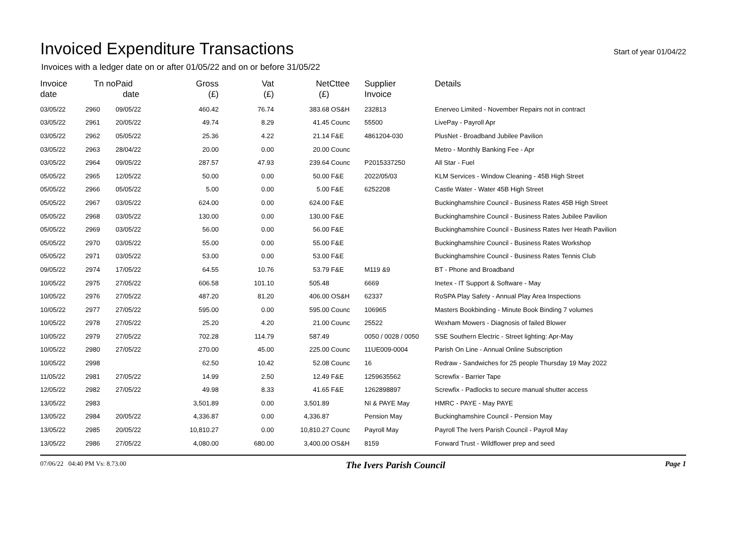Invoiced Expenditure Transactions
Start of year 01/04/22
Invoices with a ledger date on or after 01/05/22 and on or before 31/05/22
| Invoice date | Tn no | Paid date | Gross (£) | Vat (£) | Net (£) | Cttee | Supplier Invoice | Details |
| --- | --- | --- | --- | --- | --- | --- | --- | --- |
| 03/05/22 | 2960 | 09/05/22 | 460.42 | 76.74 | 383.68 | OS&H | 232813 | Enerveo Limited - November Repairs not in contract |
| 03/05/22 | 2961 | 20/05/22 | 49.74 | 8.29 | 41.45 | Counc | 55500 | LivePay - Payroll Apr |
| 03/05/22 | 2962 | 05/05/22 | 25.36 | 4.22 | 21.14 | F&E | 4861204-030 | PlusNet - Broadband Jubilee Pavilion |
| 03/05/22 | 2963 | 28/04/22 | 20.00 | 0.00 | 20.00 | Counc | | Metro - Monthly Banking Fee - Apr |
| 03/05/22 | 2964 | 09/05/22 | 287.57 | 47.93 | 239.64 | Counc | P2015337250 | All Star - Fuel |
| 05/05/22 | 2965 | 12/05/22 | 50.00 | 0.00 | 50.00 | F&E | 2022/05/03 | KLM Services - Window Cleaning - 45B High Street |
| 05/05/22 | 2966 | 05/05/22 | 5.00 | 0.00 | 5.00 | F&E | 6252208 | Castle Water - Water 45B High Street |
| 05/05/22 | 2967 | 03/05/22 | 624.00 | 0.00 | 624.00 | F&E | | Buckinghamshire Council - Business Rates 45B High Street |
| 05/05/22 | 2968 | 03/05/22 | 130.00 | 0.00 | 130.00 | F&E | | Buckinghamshire Council - Business Rates Jubilee Pavilion |
| 05/05/22 | 2969 | 03/05/22 | 56.00 | 0.00 | 56.00 | F&E | | Buckinghamshire Council - Business Rates Iver Heath Pavilion |
| 05/05/22 | 2970 | 03/05/22 | 55.00 | 0.00 | 55.00 | F&E | | Buckinghamshire Council - Business Rates Workshop |
| 05/05/22 | 2971 | 03/05/22 | 53.00 | 0.00 | 53.00 | F&E | | Buckinghamshire Council - Business Rates Tennis Club |
| 09/05/22 | 2974 | 17/05/22 | 64.55 | 10.76 | 53.79 | F&E | M119 &9 | BT - Phone and Broadband |
| 10/05/22 | 2975 | 27/05/22 | 606.58 | 101.10 | 505.48 | | 6669 | Inetex - IT Support & Software - May |
| 10/05/22 | 2976 | 27/05/22 | 487.20 | 81.20 | 406.00 | OS&H | 62337 | RoSPA Play Safety - Annual Play Area Inspections |
| 10/05/22 | 2977 | 27/05/22 | 595.00 | 0.00 | 595.00 | Counc | 106965 | Masters Bookbinding - Minute Book Binding 7 volumes |
| 10/05/22 | 2978 | 27/05/22 | 25.20 | 4.20 | 21.00 | Counc | 25522 | Wexham Mowers - Diagnosis of failed Blower |
| 10/05/22 | 2979 | 27/05/22 | 702.28 | 114.79 | 587.49 | | 0050 / 0028 / 0050 | SSE Southern Electric - Street lighting: Apr-May |
| 10/05/22 | 2980 | 27/05/22 | 270.00 | 45.00 | 225.00 | Counc | 11UE009-0004 | Parish On Line - Annual Online Subscription |
| 10/05/22 | 2998 | | 62.50 | 10.42 | 52.08 | Counc | 16 | Redraw - Sandwiches for 25 people Thursday 19 May 2022 |
| 11/05/22 | 2981 | 27/05/22 | 14.99 | 2.50 | 12.49 | F&E | 1259635562 | Screwfix - Barrier Tape |
| 12/05/22 | 2982 | 27/05/22 | 49.98 | 8.33 | 41.65 | F&E | 1262898897 | Screwfix - Padlocks to secure manual shutter access |
| 13/05/22 | 2983 | | 3,501.89 | 0.00 | 3,501.89 | | NI & PAYE May | HMRC - PAYE - May PAYE |
| 13/05/22 | 2984 | 20/05/22 | 4,336.87 | 0.00 | 4,336.87 | | Pension May | Buckinghamshire Council - Pension May |
| 13/05/22 | 2985 | 20/05/22 | 10,810.27 | 0.00 | 10,810.27 | Counc | Payroll May | Payroll The Ivers Parish Council - Payroll May |
| 13/05/22 | 2986 | 27/05/22 | 4,080.00 | 680.00 | 3,400.00 | OS&H | 8159 | Forward Trust - Wildflower prep and seed |
07/06/22 04:40 PM Vs: 8.73.00 The Ivers Parish Council Page 1